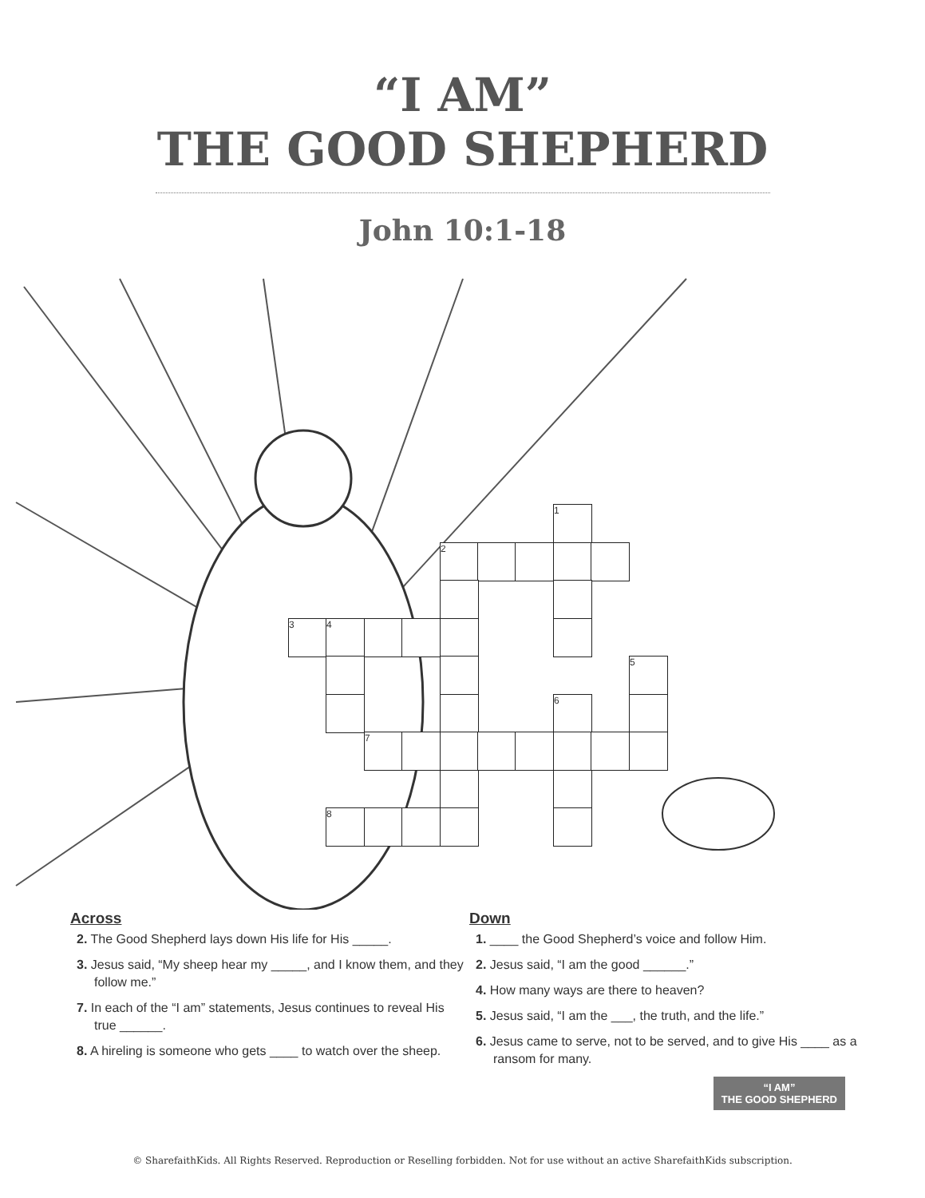“I AM”
THE GOOD SHEPHERD
John 10:1-18
1
2
3 4
5
6
7
8
Across
2. The Good Shepherd lays down His life for His _____.
3. Jesus said, “My sheep hear my _____, and I know them, and they follow me.”
7. In each of the “I am” statements, Jesus continues to reveal His true ______.
8. A hireling is someone who gets ____ to watch over the sheep.
Down
1. ____ the Good Shepherd’s voice and follow Him.
2. Jesus said, “I am the good ______.”
4. How many ways are there to heaven?
5. Jesus said, “I am the ___, the truth, and the life.”
6. Jesus came to serve, not to be served, and to give His ____ as a ransom for many.
“I AM”
THE GOOD SHEPHERD
© SharefaithKids. All Rights Reserved. Reproduction or Reselling forbidden. Not for use without an active SharefaithKids subscription.